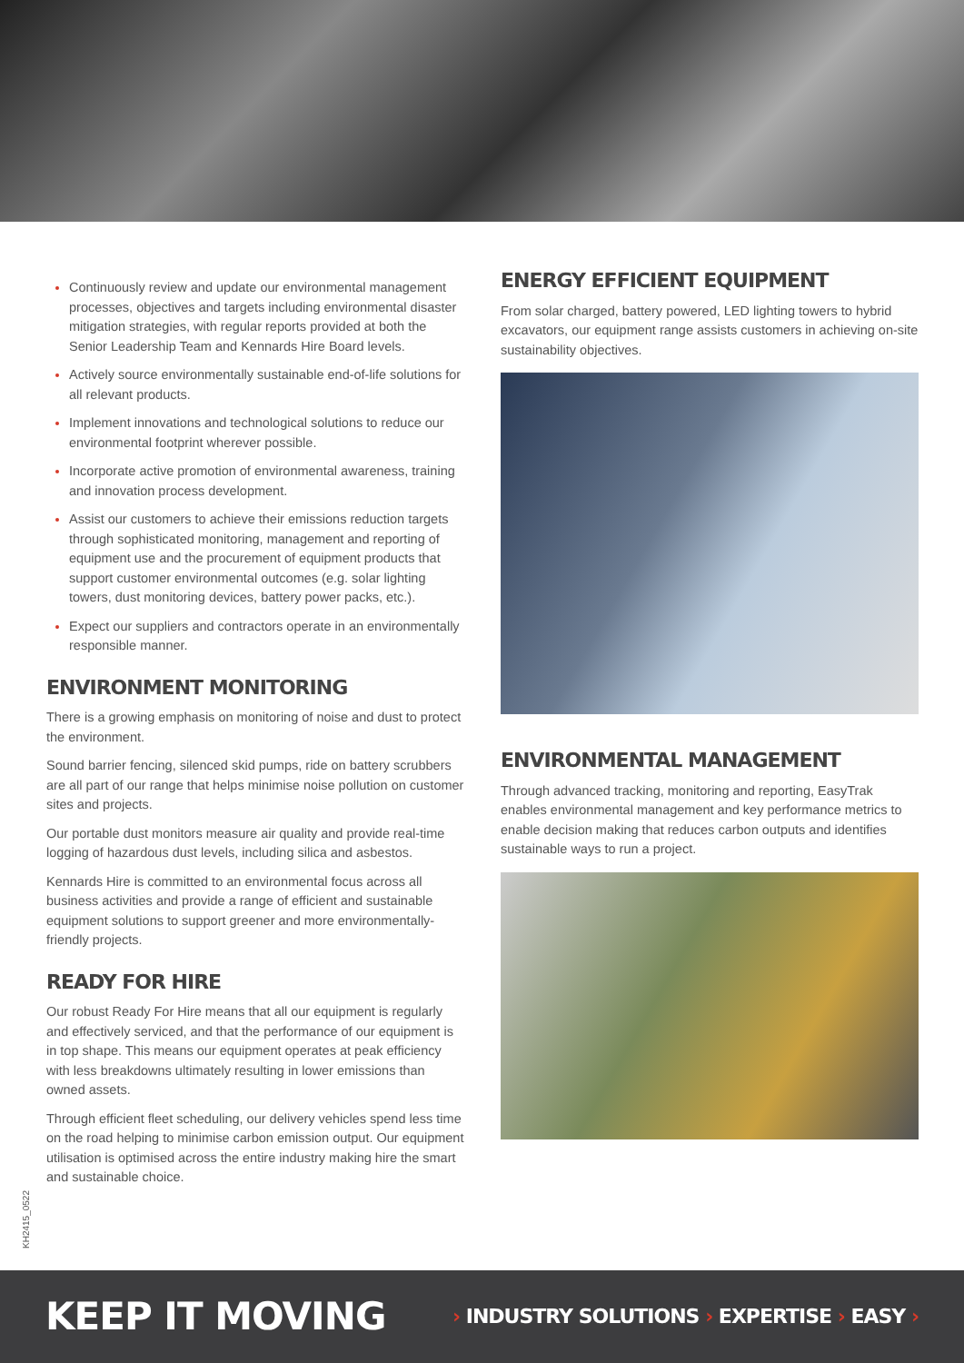Continuously review and update our environmental management processes, objectives and targets including environmental disaster mitigation strategies, with regular reports provided at both the Senior Leadership Team and Kennards Hire Board levels.
Actively source environmentally sustainable end-of-life solutions for all relevant products.
Implement innovations and technological solutions to reduce our environmental footprint wherever possible.
Incorporate active promotion of environmental awareness, training and innovation process development.
Assist our customers to achieve their emissions reduction targets through sophisticated monitoring, management and reporting of equipment use and the procurement of equipment products that support customer environmental outcomes (e.g. solar lighting towers, dust monitoring devices, battery power packs, etc.).
Expect our suppliers and contractors operate in an environmentally responsible manner.
ENVIRONMENT MONITORING
There is a growing emphasis on monitoring of noise and dust to protect the environment.
Sound barrier fencing, silenced skid pumps, ride on battery scrubbers are all part of our range that helps minimise noise pollution on customer sites and projects.
Our portable dust monitors measure air quality and provide real-time logging of hazardous dust levels, including silica and asbestos.
Kennards Hire is committed to an environmental focus across all business activities and provide a range of efficient and sustainable equipment solutions to support greener and more environmentally-friendly projects.
READY FOR HIRE
Our robust Ready For Hire means that all our equipment is regularly and effectively serviced, and that the performance of our equipment is in top shape. This means our equipment operates at peak efficiency with less breakdowns ultimately resulting in lower emissions than owned assets.
Through efficient fleet scheduling, our delivery vehicles spend less time on the road helping to minimise carbon emission output. Our equipment utilisation is optimised across the entire industry making hire the smart and sustainable choice.
ENERGY EFFICIENT EQUIPMENT
From solar charged, battery powered, LED lighting towers to hybrid excavators, our equipment range assists customers in achieving on-site sustainability objectives.
ENVIRONMENTAL MANAGEMENT
Through advanced tracking, monitoring and reporting, EasyTrak enables environmental management and key performance metrics to enable decision making that reduces carbon outputs and identifies sustainable ways to run a project.
KH2415_0522
KEEP IT MOVING › INDUSTRY SOLUTIONS › EXPERTISE › EASY ›